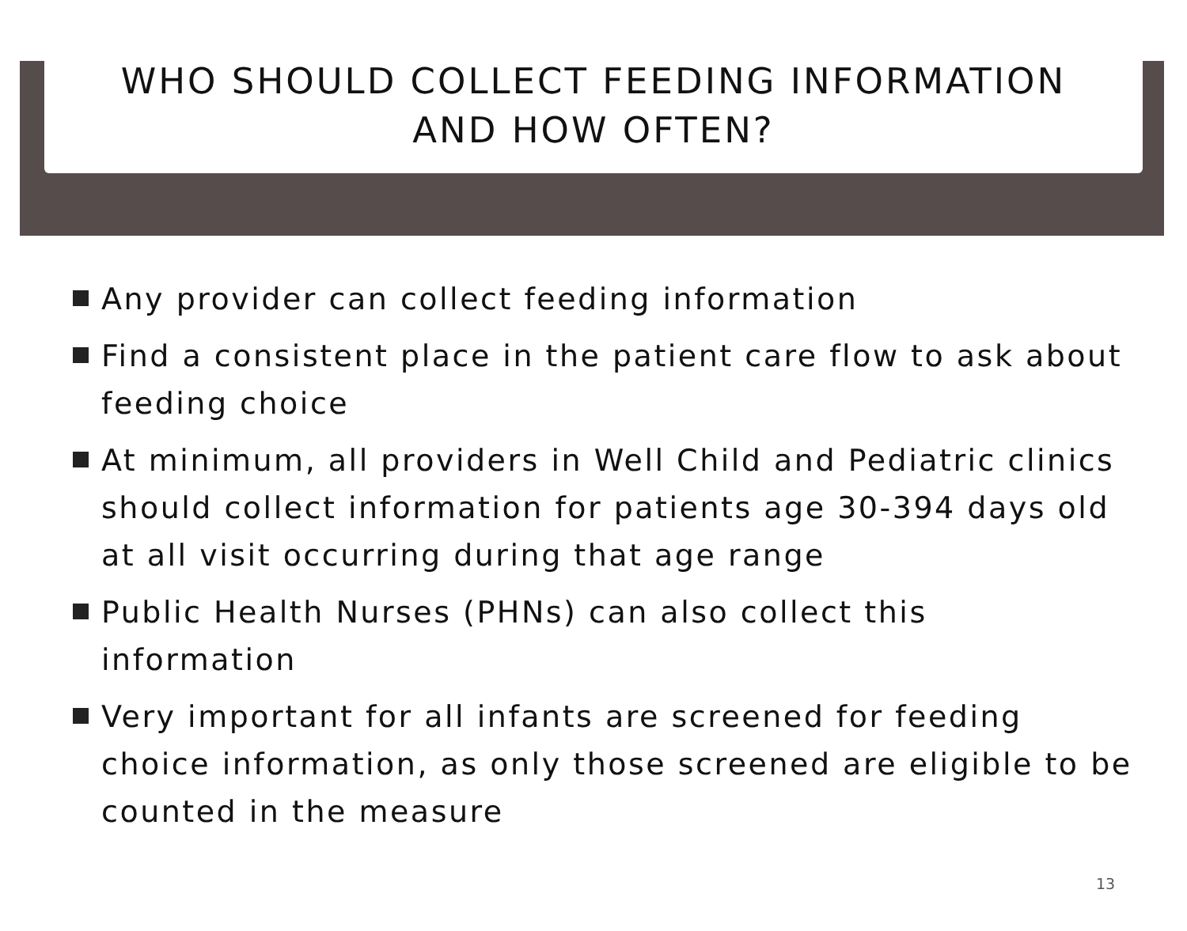WHO SHOULD COLLECT FEEDING INFORMATION
AND HOW OFTEN?
Any provider can collect feeding information
Find a consistent place in the patient care flow to ask about feeding choice
At minimum, all providers in Well Child and Pediatric clinics should collect information for patients age 30-394 days old at all visit occurring during that age range
Public Health Nurses (PHNs) can also collect this information
Very important for all infants are screened for feeding choice information, as only those screened are eligible to be counted in the measure
13